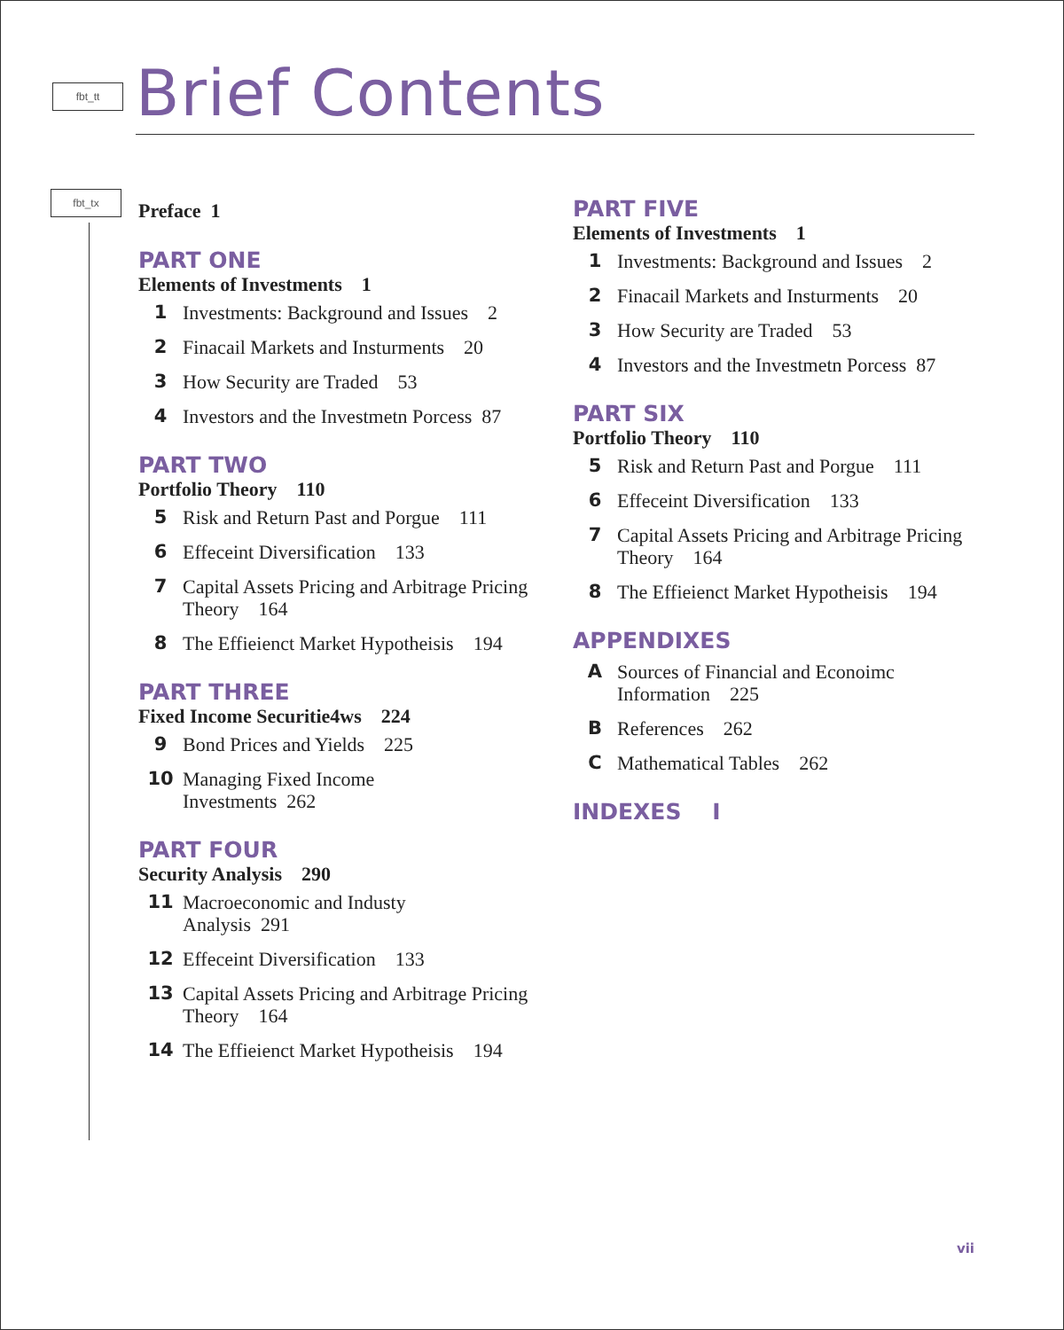fbt_tt
fbt_tx
Brief Contents
Preface 1
PART ONE
Elements of Investments 1
1 Investments: Background and Issues 2
2 Finacail Markets and Insturments 20
3 How Security are Traded 53
4 Investors and the Investmetn Porcess 87
PART TWO
Portfolio Theory 110
5 Risk and Return Past and Porgue 111
6 Effeceint Diversification 133
7 Capital Assets Pricing and Arbitrage Pricing Theory 164
8 The Effieienct Market Hypotheisis 194
PART THREE
Fixed Income Securitie4ws 224
9 Bond Prices and Yields 225
10 Managing Fixed Income
Investments 262
PART FOUR
Security Analysis 290
11 Macroeconomic and Industy
Analysis 291
12 Effeceint Diversification 133
13 Capital Assets Pricing and Arbitrage Pricing Theory 164
14 The Effieienct Market Hypotheisis 194
PART FIVE
Elements of Investments 1
1 Investments: Background and Issues 2
2 Finacail Markets and Insturments 20
3 How Security are Traded 53
4 Investors and the Investmetn Porcess 87
PART SIX
Portfolio Theory 110
5 Risk and Return Past and Porgue 111
6 Effeceint Diversification 133
7 Capital Assets Pricing and Arbitrage Pricing Theory 164
8 The Effieienct Market Hypotheisis 194
APPENDIXES
A Sources of Financial and Econoimc Information 225
B References 262
C Mathematical Tables 262
INDEXES I
vii